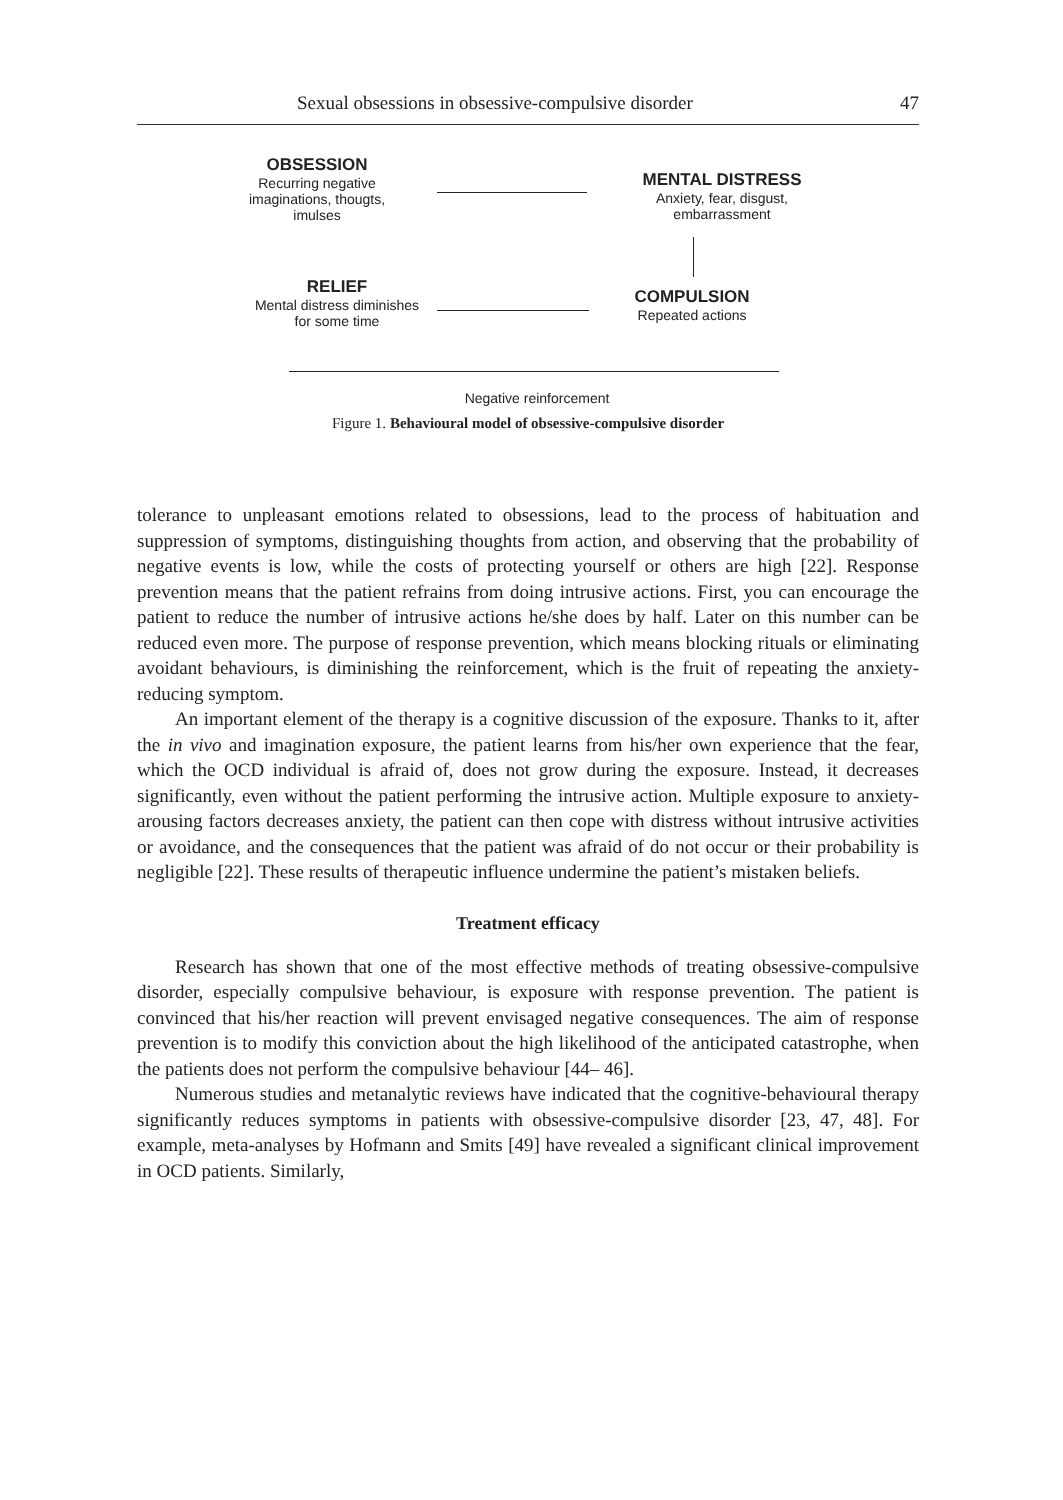Sexual obsessions in obsessive-compulsive disorder 47
OBSESSION
Recurring negative imaginations, thougts, imulses
MENTAL DISTRESS
Anxiety, fear, disgust, embarrassment
RELIEF
Mental distress diminishes for some time
COMPULSION
Repeated actions
Negative reinforcement
Figure 1. Behavioural model of obsessive-compulsive disorder
tolerance to unpleasant emotions related to obsessions, lead to the process of habituation and suppression of symptoms, distinguishing thoughts from action, and observing that the probability of negative events is low, while the costs of protecting yourself or others are high [22]. Response prevention means that the patient refrains from doing intrusive actions. First, you can encourage the patient to reduce the number of intrusive actions he/she does by half. Later on this number can be reduced even more. The purpose of response prevention, which means blocking rituals or eliminating avoidant behaviours, is diminishing the reinforcement, which is the fruit of repeating the anxiety-reducing symptom.
An important element of the therapy is a cognitive discussion of the exposure. Thanks to it, after the in vivo and imagination exposure, the patient learns from his/her own experience that the fear, which the OCD individual is afraid of, does not grow during the exposure. Instead, it decreases significantly, even without the patient performing the intrusive action. Multiple exposure to anxiety-arousing factors decreases anxiety, the patient can then cope with distress without intrusive activities or avoidance, and the consequences that the patient was afraid of do not occur or their probability is negligible [22]. These results of therapeutic influence undermine the patient’s mistaken beliefs.
Treatment efficacy
Research has shown that one of the most effective methods of treating obsessive-compulsive disorder, especially compulsive behaviour, is exposure with response prevention. The patient is convinced that his/her reaction will prevent envisaged negative consequences. The aim of response prevention is to modify this conviction about the high likelihood of the anticipated catastrophe, when the patients does not perform the compulsive behaviour [44– 46].
Numerous studies and metanalytic reviews have indicated that the cognitive-behavioural therapy significantly reduces symptoms in patients with obsessive-compulsive disorder [23, 47, 48]. For example, meta-analyses by Hofmann and Smits [49] have revealed a significant clinical improvement in OCD patients. Similarly,